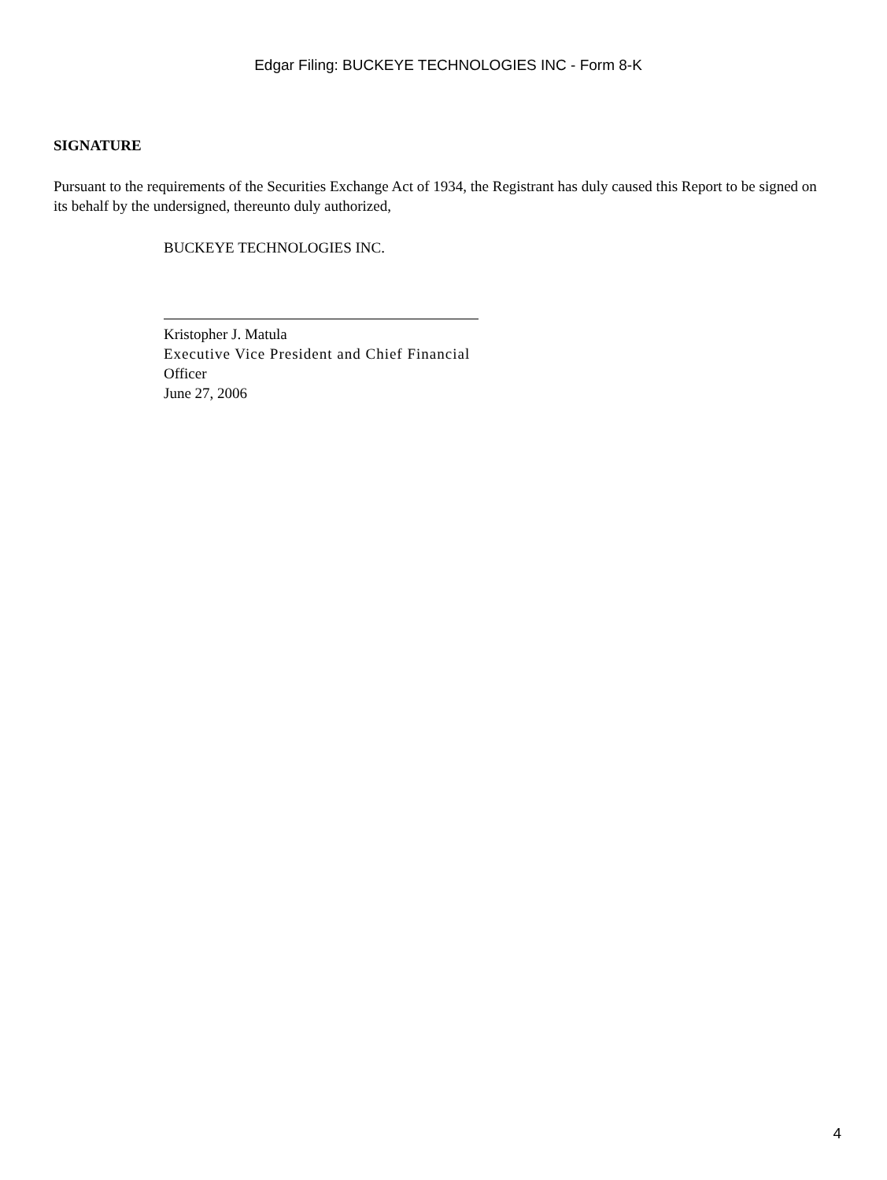Edgar Filing: BUCKEYE TECHNOLOGIES INC - Form 8-K
SIGNATURE
Pursuant to the requirements of the Securities Exchange Act of 1934, the Registrant has duly caused this Report to be signed on its behalf by the undersigned, thereunto duly authorized,
BUCKEYE TECHNOLOGIES INC.
Kristopher J. Matula
Executive Vice President and Chief Financial
Officer
June 27, 2006
4